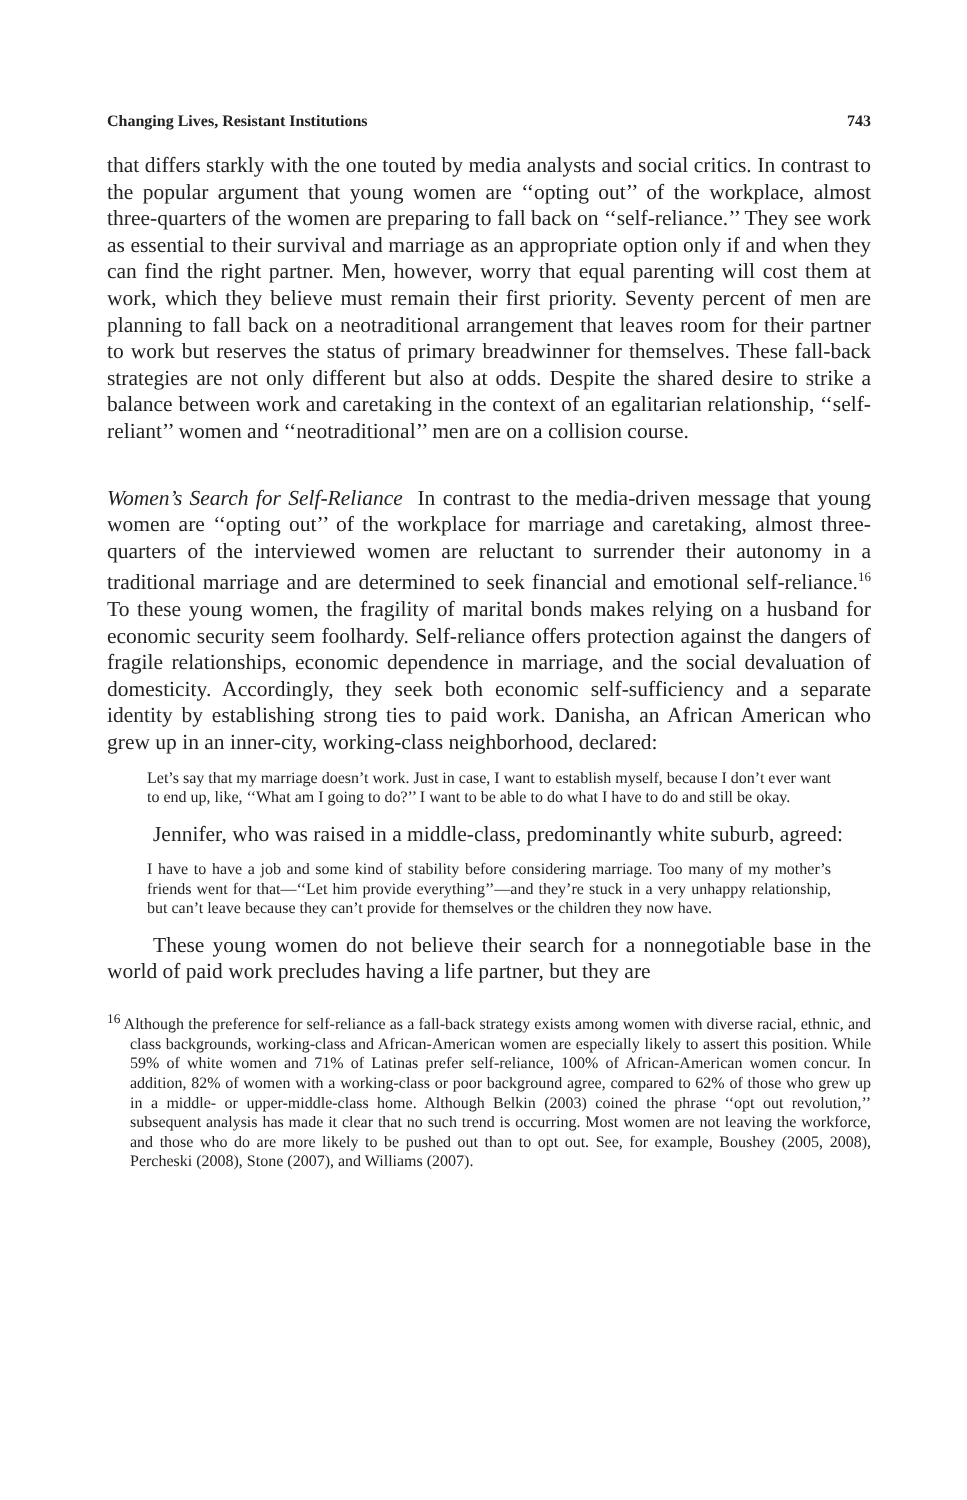Changing Lives, Resistant Institutions 743
that differs starkly with the one touted by media analysts and social critics. In contrast to the popular argument that young women are ‘‘opting out’’ of the workplace, almost three-quarters of the women are preparing to fall back on ‘‘self-reliance.’’ They see work as essential to their survival and marriage as an appropriate option only if and when they can find the right partner. Men, however, worry that equal parenting will cost them at work, which they believe must remain their first priority. Seventy percent of men are planning to fall back on a neotraditional arrangement that leaves room for their partner to work but reserves the status of primary breadwinner for themselves. These fall-back strategies are not only different but also at odds. Despite the shared desire to strike a balance between work and caretaking in the context of an egalitarian relationship, ‘‘self-reliant’’ women and ‘‘neotraditional’’ men are on a collision course.
Women’s Search for Self-Reliance In contrast to the media-driven message that young women are ‘‘opting out’’ of the workplace for marriage and caretaking, almost three-quarters of the interviewed women are reluctant to surrender their autonomy in a traditional marriage and are determined to seek financial and emotional self-reliance.<sup>16</sup> To these young women, the fragility of marital bonds makes relying on a husband for economic security seem foolhardy. Self-reliance offers protection against the dangers of fragile relationships, economic dependence in marriage, and the social devaluation of domesticity. Accordingly, they seek both economic self-sufficiency and a separate identity by establishing strong ties to paid work. Danisha, an African American who grew up in an inner-city, working-class neighborhood, declared:
Let’s say that my marriage doesn’t work. Just in case, I want to establish myself, because I don’t ever want to end up, like, ‘‘What am I going to do?’’ I want to be able to do what I have to do and still be okay.
Jennifer, who was raised in a middle-class, predominantly white suburb, agreed:
I have to have a job and some kind of stability before considering marriage. Too many of my mother’s friends went for that—‘‘Let him provide everything’’—and they’re stuck in a very unhappy relationship, but can’t leave because they can’t provide for themselves or the children they now have.
These young women do not believe their search for a nonnegotiable base in the world of paid work precludes having a life partner, but they are
<sup>16</sup> Although the preference for self-reliance as a fall-back strategy exists among women with diverse racial, ethnic, and class backgrounds, working-class and African-American women are especially likely to assert this position. While 59% of white women and 71% of Latinas prefer self-reliance, 100% of African-American women concur. In addition, 82% of women with a working-class or poor background agree, compared to 62% of those who grew up in a middle- or upper-middle-class home. Although Belkin (2003) coined the phrase ‘‘opt out revolution,’’ subsequent analysis has made it clear that no such trend is occurring. Most women are not leaving the workforce, and those who do are more likely to be pushed out than to opt out. See, for example, Boushey (2005, 2008), Percheski (2008), Stone (2007), and Williams (2007).